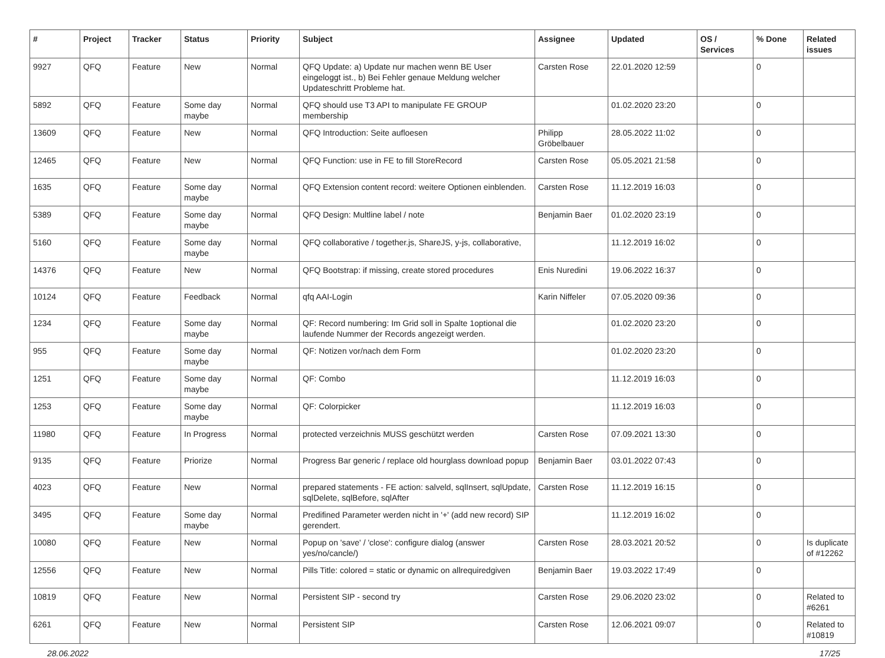| # | Project | Tracker | Status | Priority | Subject | Assignee | Updated | OS / Services | % Done | Related issues |
| --- | --- | --- | --- | --- | --- | --- | --- | --- | --- | --- |
| 9927 | QFQ | Feature | New | Normal | QFQ Update: a) Update nur machen wenn BE User eingeloggt ist., b) Bei Fehler genaue Meldung welcher Updateschritt Probleme hat. | Carsten Rose | 22.01.2020 12:59 | | 0 | |
| 5892 | QFQ | Feature | Some day maybe | Normal | QFQ should use T3 API to manipulate FE GROUP membership | | 01.02.2020 23:20 | | 0 | |
| 13609 | QFQ | Feature | New | Normal | QFQ Introduction: Seite aufloesen | Philipp Gröbelbauer | 28.05.2022 11:02 | | 0 | |
| 12465 | QFQ | Feature | New | Normal | QFQ Function: use in FE to fill StoreRecord | Carsten Rose | 05.05.2021 21:58 | | 0 | |
| 1635 | QFQ | Feature | Some day maybe | Normal | QFQ Extension content record: weitere Optionen einblenden. | Carsten Rose | 11.12.2019 16:03 | | 0 | |
| 5389 | QFQ | Feature | Some day maybe | Normal | QFQ Design: Multline label / note | Benjamin Baer | 01.02.2020 23:19 | | 0 | |
| 5160 | QFQ | Feature | Some day maybe | Normal | QFQ collaborative / together.js, ShareJS, y-js, collaborative, | | 11.12.2019 16:02 | | 0 | |
| 14376 | QFQ | Feature | New | Normal | QFQ Bootstrap: if missing, create stored procedures | Enis Nuredini | 19.06.2022 16:37 | | 0 | |
| 10124 | QFQ | Feature | Feedback | Normal | qfq AAI-Login | Karin Niffeler | 07.05.2020 09:36 | | 0 | |
| 1234 | QFQ | Feature | Some day maybe | Normal | QF: Record numbering: Im Grid soll in Spalte 1optional die laufende Nummer der Records angezeigt werden. | | 01.02.2020 23:20 | | 0 | |
| 955 | QFQ | Feature | Some day maybe | Normal | QF: Notizen vor/nach dem Form | | 01.02.2020 23:20 | | 0 | |
| 1251 | QFQ | Feature | Some day maybe | Normal | QF: Combo | | 11.12.2019 16:03 | | 0 | |
| 1253 | QFQ | Feature | Some day maybe | Normal | QF: Colorpicker | | 11.12.2019 16:03 | | 0 | |
| 11980 | QFQ | Feature | In Progress | Normal | protected verzeichnis MUSS geschützt werden | Carsten Rose | 07.09.2021 13:30 | | 0 | |
| 9135 | QFQ | Feature | Priorize | Normal | Progress Bar generic / replace old hourglass download popup | Benjamin Baer | 03.01.2022 07:43 | | 0 | |
| 4023 | QFQ | Feature | New | Normal | prepared statements - FE action: salveld, sqlInsert, sqlUpdate, sqlDelete, sqlBefore, sqlAfter | Carsten Rose | 11.12.2019 16:15 | | 0 | |
| 3495 | QFQ | Feature | Some day maybe | Normal | Predifined Parameter werden nicht in '+' (add new record) SIP gerendert. | | 11.12.2019 16:02 | | 0 | |
| 10080 | QFQ | Feature | New | Normal | Popup on 'save' / 'close': configure dialog (answer yes/no/cancle/) | Carsten Rose | 28.03.2021 20:52 | | 0 | Is duplicate of #12262 |
| 12556 | QFQ | Feature | New | Normal | Pills Title: colored = static or dynamic on allrequiredgiven | Benjamin Baer | 19.03.2022 17:49 | | 0 | |
| 10819 | QFQ | Feature | New | Normal | Persistent SIP - second try | Carsten Rose | 29.06.2020 23:02 | | 0 | Related to #6261 |
| 6261 | QFQ | Feature | New | Normal | Persistent SIP | Carsten Rose | 12.06.2021 09:07 | | 0 | Related to #10819 |
28.06.2022 17/25